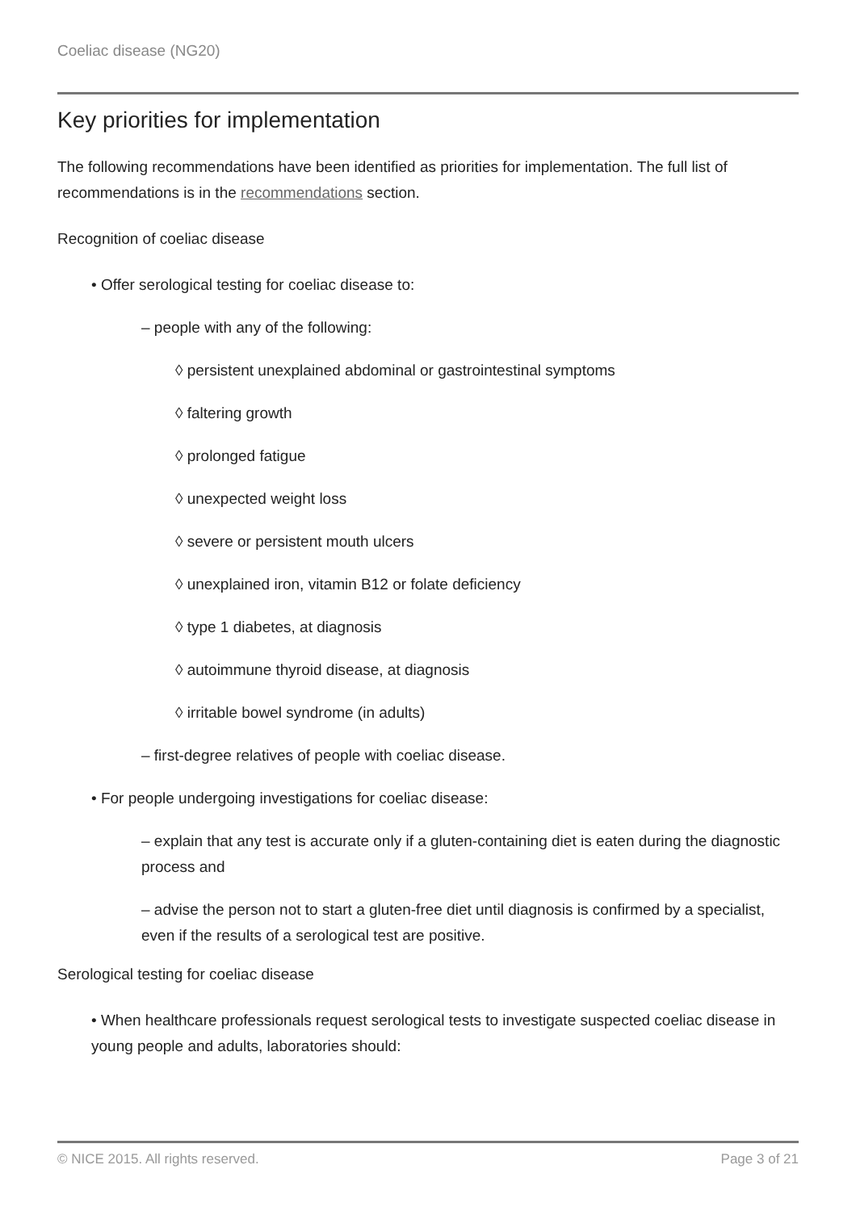Coeliac disease (NG20)
Key priorities for implementation
The following recommendations have been identified as priorities for implementation. The full list of recommendations is in the recommendations section.
Recognition of coeliac disease
• Offer serological testing for coeliac disease to:
– people with any of the following:
◊ persistent unexplained abdominal or gastrointestinal symptoms
◊ faltering growth
◊ prolonged fatigue
◊ unexpected weight loss
◊ severe or persistent mouth ulcers
◊ unexplained iron, vitamin B12 or folate deficiency
◊ type 1 diabetes, at diagnosis
◊ autoimmune thyroid disease, at diagnosis
◊ irritable bowel syndrome (in adults)
– first-degree relatives of people with coeliac disease.
• For people undergoing investigations for coeliac disease:
– explain that any test is accurate only if a gluten-containing diet is eaten during the diagnostic process and
– advise the person not to start a gluten-free diet until diagnosis is confirmed by a specialist, even if the results of a serological test are positive.
Serological testing for coeliac disease
• When healthcare professionals request serological tests to investigate suspected coeliac disease in young people and adults, laboratories should:
© NICE 2015. All rights reserved. Page 3 of 21